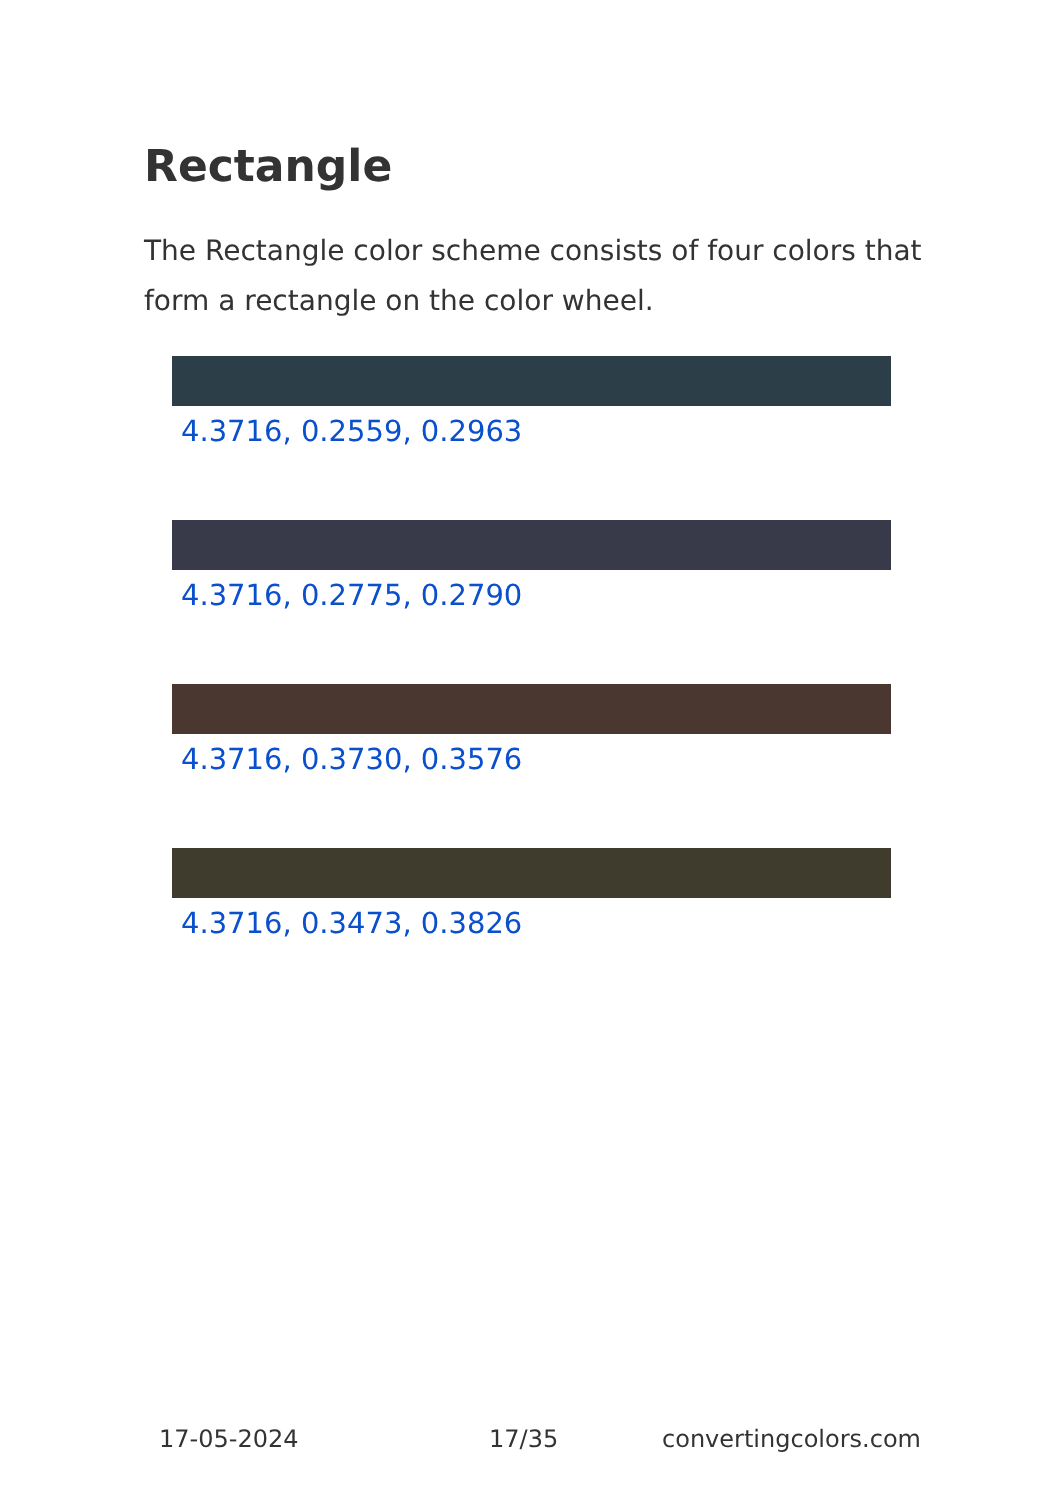Rectangle
The Rectangle color scheme consists of four colors that form a rectangle on the color wheel.
4.3716, 0.2559, 0.2963
4.3716, 0.2775, 0.2790
4.3716, 0.3730, 0.3576
4.3716, 0.3473, 0.3826
17-05-2024 17/35 convertingcolors.com